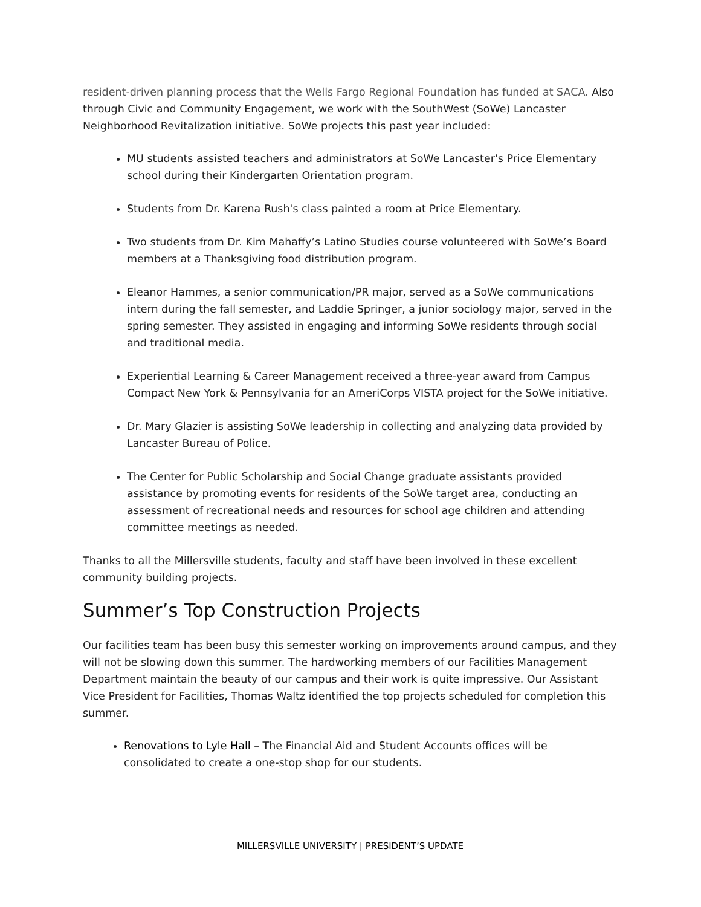resident-driven planning process that the Wells Fargo Regional Foundation has funded at SACA. Also through Civic and Community Engagement, we work with the SouthWest (SoWe) Lancaster Neighborhood Revitalization initiative. SoWe projects this past year included:
MU students assisted teachers and administrators at SoWe Lancaster's Price Elementary school during their Kindergarten Orientation program.
Students from Dr. Karena Rush's class painted a room at Price Elementary.
Two students from Dr. Kim Mahaffy’s Latino Studies course volunteered with SoWe’s Board members at a Thanksgiving food distribution program.
Eleanor Hammes, a senior communication/PR major, served as a SoWe communications intern during the fall semester, and Laddie Springer, a junior sociology major, served in the spring semester. They assisted in engaging and informing SoWe residents through social and traditional media.
Experiential Learning & Career Management received a three-year award from Campus Compact New York & Pennsylvania for an AmeriCorps VISTA project for the SoWe initiative.
Dr. Mary Glazier is assisting SoWe leadership in collecting and analyzing data provided by Lancaster Bureau of Police.
The Center for Public Scholarship and Social Change graduate assistants provided assistance by promoting events for residents of the SoWe target area, conducting an assessment of recreational needs and resources for school age children and attending committee meetings as needed.
Thanks to all the Millersville students, faculty and staff have been involved in these excellent community building projects.
Summer’s Top Construction Projects
Our facilities team has been busy this semester working on improvements around campus, and they will not be slowing down this summer. The hardworking members of our Facilities Management Department maintain the beauty of our campus and their work is quite impressive. Our Assistant Vice President for Facilities, Thomas Waltz identified the top projects scheduled for completion this summer.
Renovations to Lyle Hall – The Financial Aid and Student Accounts offices will be consolidated to create a one-stop shop for our students.
MILLERSVILLE UNIVERSITY | PRESIDENT’S UPDATE